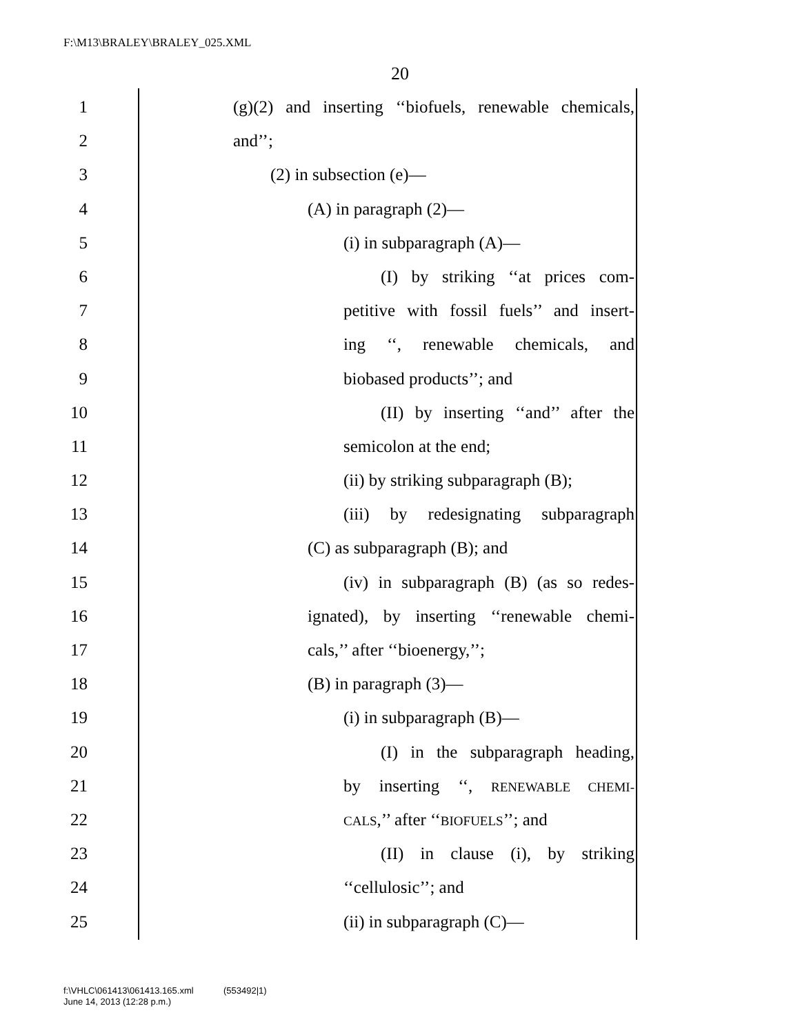F:\M13\BRALEY\BRALEY_025.XML
20
1 (g)(2) and inserting ‘‘biofuels, renewable chemicals,
2 and’’;
3 (2) in subsection (e)—
4 (A) in paragraph (2)—
5 (i) in subparagraph (A)—
6 (I) by striking ‘‘at prices com-
7 petitive with fossil fuels’’ and insert-
8 ing ‘‘, renewable chemicals, and
9 biobased products’’; and
10 (II) by inserting ‘‘and’’ after the
11 semicolon at the end;
12 (ii) by striking subparagraph (B);
13 (iii) by redesignating subparagraph
14 (C) as subparagraph (B); and
15 (iv) in subparagraph (B) (as so redes-
16 ignated), by inserting ‘‘renewable chemi-
17 cals,’’ after ‘‘bioenergy,’’;
18 (B) in paragraph (3)—
19 (i) in subparagraph (B)—
20 (I) in the subparagraph heading,
21 by inserting ‘‘, RENEWABLE CHEMI-
22 CALS,’’ after ‘‘BIOFUELS’’; and
23 (II) in clause (i), by striking
24 ‘‘cellulosic’’; and
25 (ii) in subparagraph (C)—
f:\VHLC\061413\061413.165.xml (553492|1)
June 14, 2013 (12:28 p.m.)